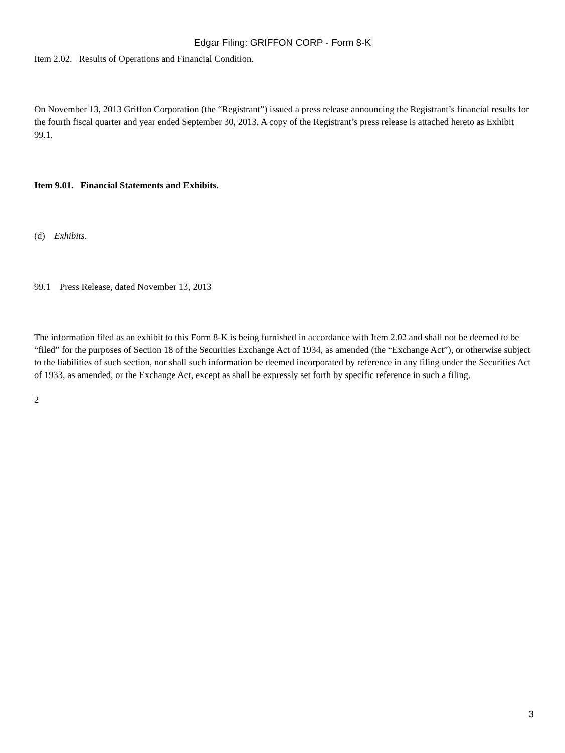Edgar Filing: GRIFFON CORP - Form 8-K
Item 2.02. Results of Operations and Financial Condition.
On November 13, 2013 Griffon Corporation (the “Registrant”) issued a press release announcing the Registrant’s financial results for the fourth fiscal quarter and year ended September 30, 2013. A copy of the Registrant’s press release is attached hereto as Exhibit 99.1.
Item 9.01. Financial Statements and Exhibits.
(d) Exhibits.
99.1 Press Release, dated November 13, 2013
The information filed as an exhibit to this Form 8-K is being furnished in accordance with Item 2.02 and shall not be deemed to be “filed” for the purposes of Section 18 of the Securities Exchange Act of 1934, as amended (the “Exchange Act”), or otherwise subject to the liabilities of such section, nor shall such information be deemed incorporated by reference in any filing under the Securities Act of 1933, as amended, or the Exchange Act, except as shall be expressly set forth by specific reference in such a filing.
2
3